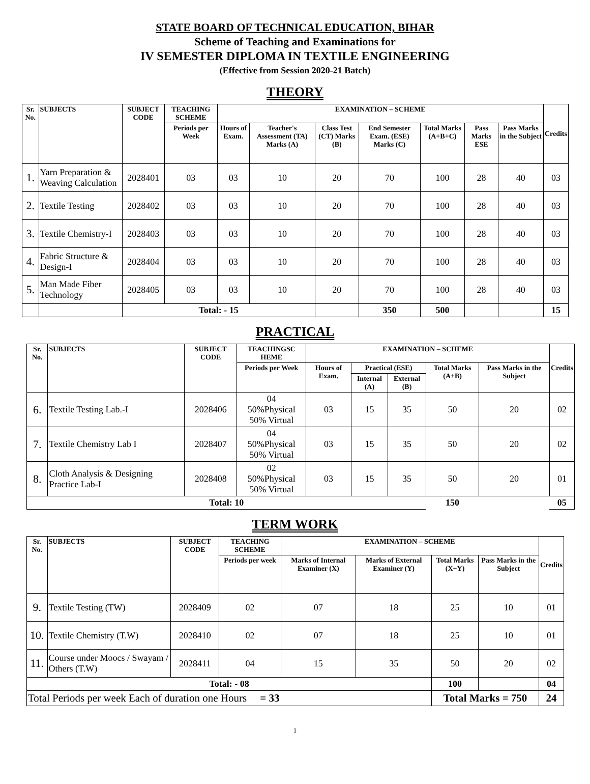STATE BOARD OF TECHNICAL EDUCATION, BIHAR
Scheme of Teaching and Examinations for
IV SEMESTER DIPLOMA IN TEXTILE ENGINEERING
(Effective from Session 2020-21 Batch)
THEORY
| Sr. No. | SUBJECTS | SUBJECT CODE | TEACHING SCHEME | EXAMINATION – SCHEME | | | | | | | Credits |
| --- | --- | --- | --- | --- | --- | --- | --- | --- | --- | --- | --- |
| | | | Periods per Week | Hours of Exam. | Teacher's Assessment (TA) Marks (A) | Class Test (CT) Marks (B) | End Semester Exam. (ESE) Marks (C) | Total Marks (A+B+C) | Pass Marks ESE | Pass Marks in the Subject | |
| 1. | Yarn Preparation & Weaving Calculation | 2028401 | 03 | 03 | 10 | 20 | 70 | 100 | 28 | 40 | 03 |
| 2. | Textile Testing | 2028402 | 03 | 03 | 10 | 20 | 70 | 100 | 28 | 40 | 03 |
| 3. | Textile Chemistry-I | 2028403 | 03 | 03 | 10 | 20 | 70 | 100 | 28 | 40 | 03 |
| 4. | Fabric Structure & Design-I | 2028404 | 03 | 03 | 10 | 20 | 70 | 100 | 28 | 40 | 03 |
| 5. | Man Made Fiber Technology | 2028405 | 03 | 03 | 10 | 20 | 70 | 100 | 28 | 40 | 03 |
| | | Total: - 15 | | | | | 350 | 500 | | | 15 |
PRACTICAL
| Sr. No. | SUBJECTS | SUBJECT CODE | TEACHINGSC HEME | EXAMINATION – SCHEME | | | | | Credits |
| --- | --- | --- | --- | --- | --- | --- | --- | --- | --- |
| | | | Periods per Week | Hours of Exam. | Practical (ESE) | | Total Marks (A+B) | Pass Marks in the Subject | |
| | | | | | Internal (A) | External (B) | | | |
| 6. | Textile Testing Lab.-I | 2028406 | 04 50%Physical 50% Virtual | 03 | 15 | 35 | 50 | 20 | 02 |
| 7. | Textile Chemistry Lab I | 2028407 | 04 50%Physical 50% Virtual | 03 | 15 | 35 | 50 | 20 | 02 |
| 8. | Cloth Analysis & Designing Practice Lab-I | 2028408 | 02 50%Physical 50% Virtual | 03 | 15 | 35 | 50 | 20 | 01 |
| Total: 10 | | | | | | | 150 | | 05 |
TERM WORK
| Sr. No. | SUBJECTS | SUBJECT CODE | TEACHING SCHEME | EXAMINATION – SCHEME | | | | Credits |
| --- | --- | --- | --- | --- | --- | --- | --- | --- |
| | | | Periods per week | Marks of Internal Examiner (X) | Marks of External Examiner (Y) | Total Marks (X+Y) | Pass Marks in the Subject | |
| 9. | Textile Testing (TW) | 2028409 | 02 | 07 | 18 | 25 | 10 | 01 |
| 10. | Textile Chemistry (T.W) | 2028410 | 02 | 07 | 18 | 25 | 10 | 01 |
| 11. | Course under Moocs / Swayam / Others (T.W) | 2028411 | 04 | 15 | 35 | 50 | 20 | 02 |
| Total: - 08 | | | | | | 100 | | 04 |
| Total Periods per week Each of duration one Hours = 33 | | | | | | Total Marks = 750 | | 24 |
1